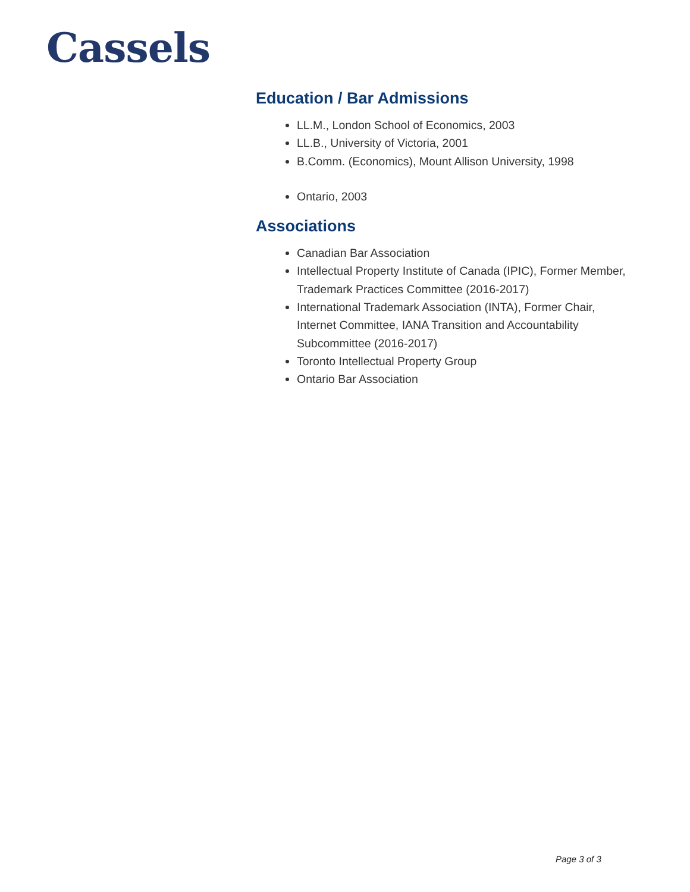Cassels
Education / Bar Admissions
LL.M., London School of Economics, 2003
LL.B., University of Victoria, 2001
B.Comm. (Economics), Mount Allison University, 1998
Ontario, 2003
Associations
Canadian Bar Association
Intellectual Property Institute of Canada (IPIC), Former Member, Trademark Practices Committee (2016-2017)
International Trademark Association (INTA), Former Chair, Internet Committee, IANA Transition and Accountability Subcommittee (2016-2017)
Toronto Intellectual Property Group
Ontario Bar Association
Page 3 of 3